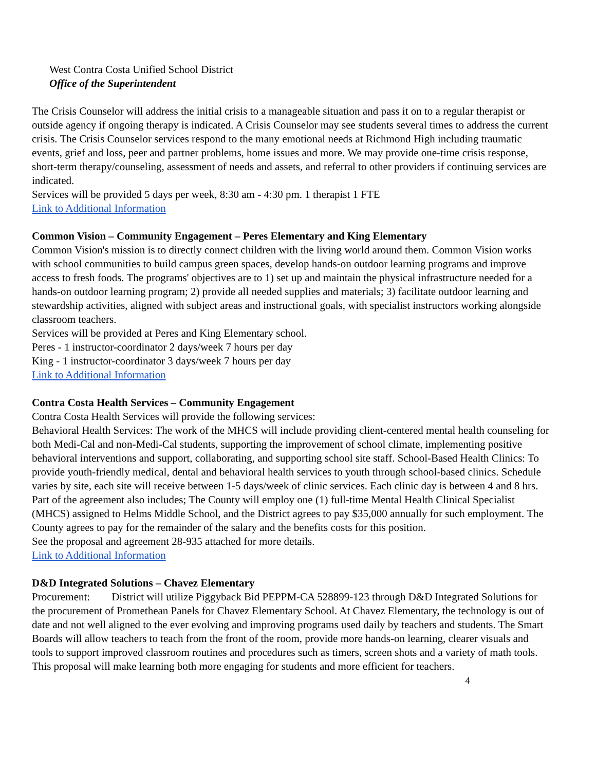West Contra Costa Unified School District
Office of the Superintendent
The Crisis Counselor will address the initial crisis to a manageable situation and pass it on to a regular therapist or outside agency if ongoing therapy is indicated. A Crisis Counselor may see students several times to address the current crisis. The Crisis Counselor services respond to the many emotional needs at Richmond High including traumatic events, grief and loss, peer and partner problems, home issues and more. We may provide one-time crisis response, short-term therapy/counseling, assessment of needs and assets, and referral to other providers if continuing services are indicated.
Services will be provided 5 days per week, 8:30 am - 4:30 pm. 1 therapist 1 FTE
Link to Additional Information
Common Vision – Community Engagement – Peres Elementary and King Elementary
Common Vision's mission is to directly connect children with the living world around them. Common Vision works with school communities to build campus green spaces, develop hands-on outdoor learning programs and improve access to fresh foods. The programs' objectives are to 1) set up and maintain the physical infrastructure needed for a hands-on outdoor learning program; 2) provide all needed supplies and materials; 3) facilitate outdoor learning and stewardship activities, aligned with subject areas and instructional goals, with specialist instructors working alongside classroom teachers.
Services will be provided at Peres and King Elementary school.
Peres - 1 instructor-coordinator 2 days/week 7 hours per day
King - 1 instructor-coordinator 3 days/week 7 hours per day
Link to Additional Information
Contra Costa Health Services – Community Engagement
Contra Costa Health Services will provide the following services:
Behavioral Health Services: The work of the MHCS will include providing client-centered mental health counseling for both Medi-Cal and non-Medi-Cal students, supporting the improvement of school climate, implementing positive behavioral interventions and support, collaborating, and supporting school site staff. School-Based Health Clinics: To provide youth-friendly medical, dental and behavioral health services to youth through school-based clinics. Schedule varies by site, each site will receive between 1-5 days/week of clinic services. Each clinic day is between 4 and 8 hrs. Part of the agreement also includes; The County will employ one (1) full-time Mental Health Clinical Specialist (MHCS) assigned to Helms Middle School, and the District agrees to pay $35,000 annually for such employment. The County agrees to pay for the remainder of the salary and the benefits costs for this position.
See the proposal and agreement 28-935 attached for more details.
Link to Additional Information
D&D Integrated Solutions – Chavez Elementary
Procurement: District will utilize Piggyback Bid PEPPM-CA 528899-123 through D&D Integrated Solutions for the procurement of Promethean Panels for Chavez Elementary School. At Chavez Elementary, the technology is out of date and not well aligned to the ever evolving and improving programs used daily by teachers and students. The Smart Boards will allow teachers to teach from the front of the room, provide more hands-on learning, clearer visuals and tools to support improved classroom routines and procedures such as timers, screen shots and a variety of math tools. This proposal will make learning both more engaging for students and more efficient for teachers.
4